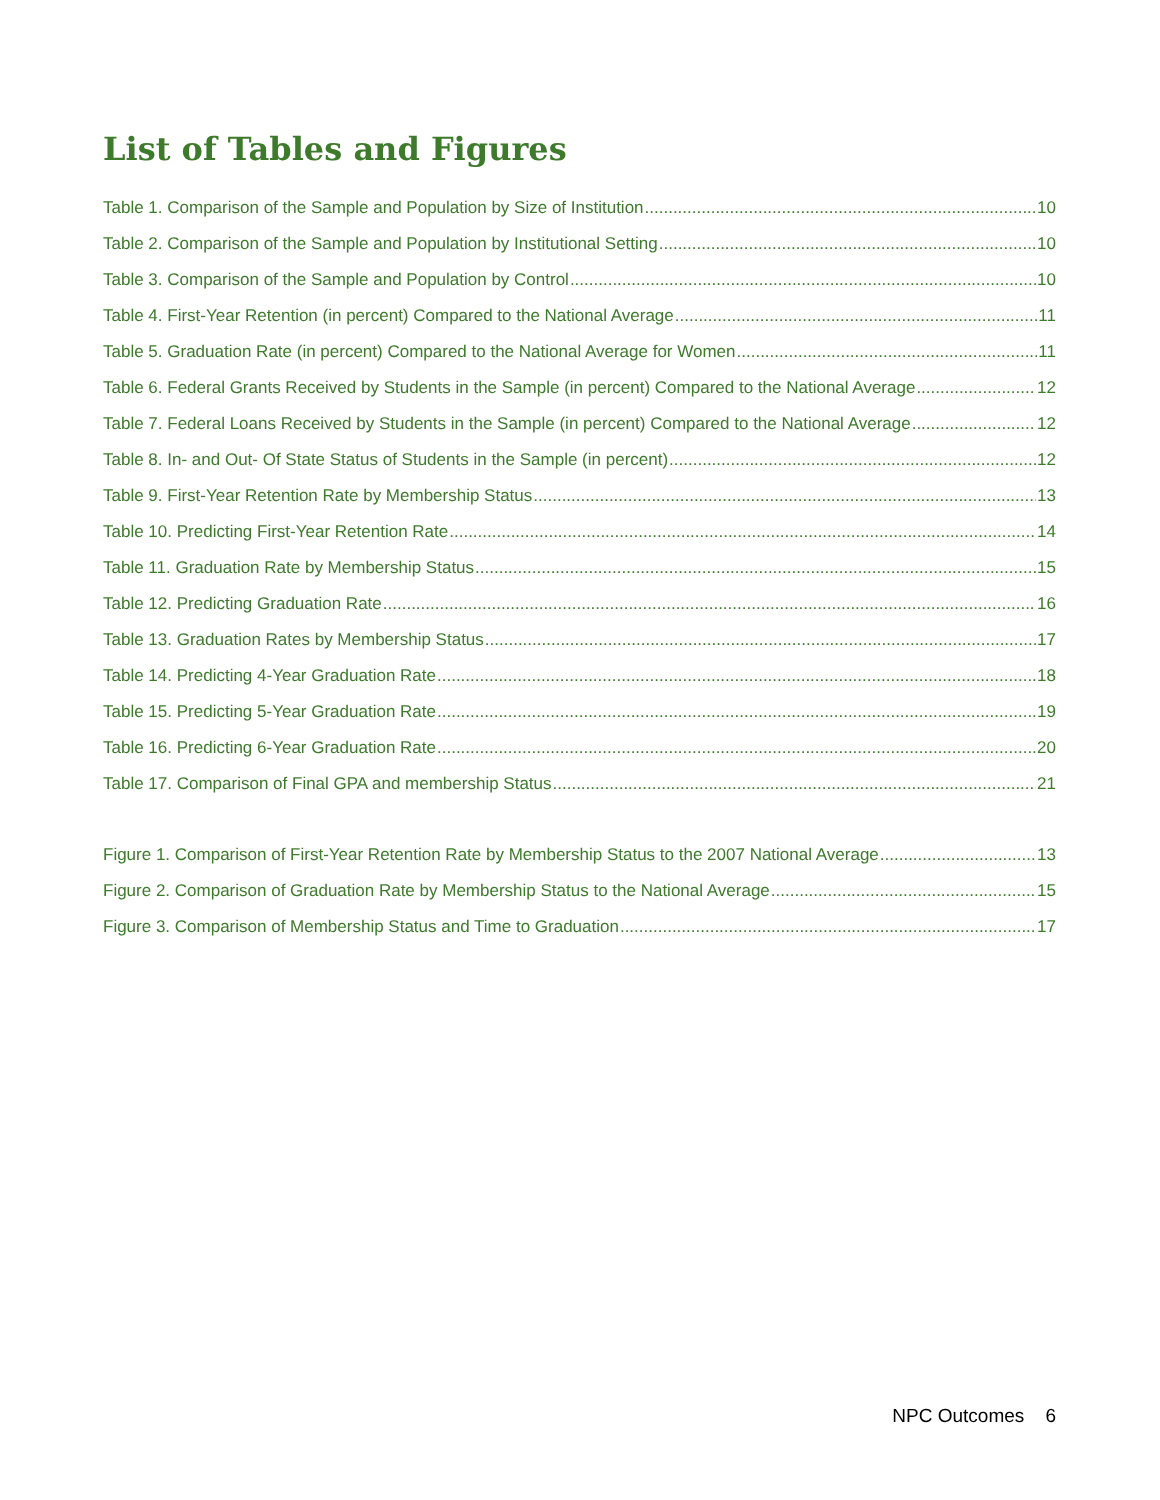List of Tables and Figures
Table 1. Comparison of the Sample and Population by Size of Institution 10
Table 2. Comparison of the Sample and Population by Institutional Setting 10
Table 3. Comparison of the Sample and Population by Control 10
Table 4. First-Year Retention (in percent) Compared to the National Average 11
Table 5. Graduation Rate (in percent) Compared to the National Average for Women 11
Table 6. Federal Grants Received by Students in the Sample (in percent) Compared to the National Average 12
Table 7. Federal Loans Received by Students in the Sample (in percent) Compared to the National Average 12
Table 8. In- and Out- Of State Status of Students in the Sample (in percent) 12
Table 9. First-Year Retention Rate by Membership Status 13
Table 10. Predicting First-Year Retention Rate 14
Table 11. Graduation Rate by Membership Status 15
Table 12. Predicting Graduation Rate 16
Table 13. Graduation Rates by Membership Status 17
Table 14. Predicting 4-Year Graduation Rate 18
Table 15. Predicting 5-Year Graduation Rate 19
Table 16. Predicting 6-Year Graduation Rate 20
Table 17. Comparison of Final GPA and membership Status 21
Figure 1. Comparison of First-Year Retention Rate by Membership Status to the 2007 National Average 13
Figure 2. Comparison of Graduation Rate by Membership Status to the National Average 15
Figure 3. Comparison of Membership Status and Time to Graduation 17
NPC Outcomes 6